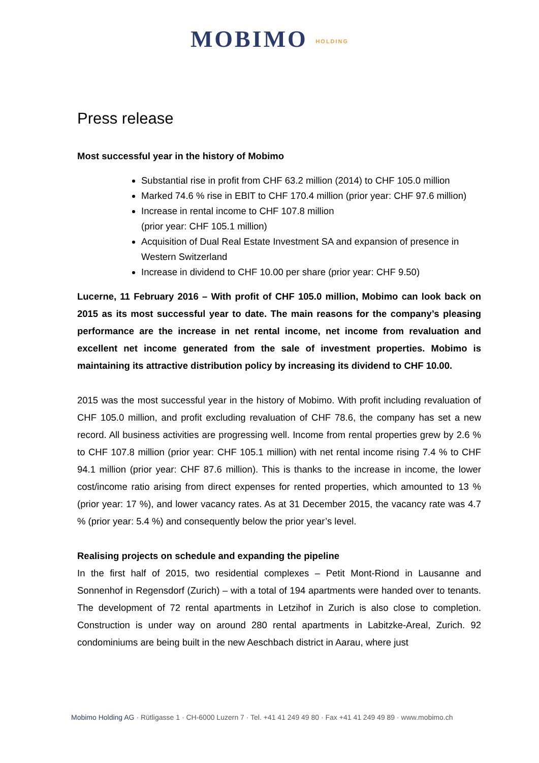MOBIMO HOLDING
Press release
Most successful year in the history of Mobimo
Substantial rise in profit from CHF 63.2 million (2014) to CHF 105.0 million
Marked 74.6 % rise in EBIT to CHF 170.4 million (prior year: CHF 97.6 million)
Increase in rental income to CHF 107.8 million
(prior year: CHF 105.1 million)
Acquisition of Dual Real Estate Investment SA and expansion of presence in Western Switzerland
Increase in dividend to CHF 10.00 per share (prior year: CHF 9.50)
Lucerne, 11 February 2016 – With profit of CHF 105.0 million, Mobimo can look back on 2015 as its most successful year to date. The main reasons for the company’s pleasing performance are the increase in net rental income, net income from revaluation and excellent net income generated from the sale of investment properties. Mobimo is maintaining its attractive distribution policy by increasing its dividend to CHF 10.00.
2015 was the most successful year in the history of Mobimo. With profit including revaluation of CHF 105.0 million, and profit excluding revaluation of CHF 78.6, the company has set a new record. All business activities are progressing well. Income from rental properties grew by 2.6 % to CHF 107.8 million (prior year: CHF 105.1 million) with net rental income rising 7.4 % to CHF 94.1 million (prior year: CHF 87.6 million). This is thanks to the increase in income, the lower cost/income ratio arising from direct expenses for rented properties, which amounted to 13 % (prior year: 17 %), and lower vacancy rates. As at 31 December 2015, the vacancy rate was 4.7 % (prior year: 5.4 %) and consequently below the prior year’s level.
Realising projects on schedule and expanding the pipeline
In the first half of 2015, two residential complexes – Petit Mont-Riond in Lausanne and Sonnenhof in Regensdorf (Zurich) – with a total of 194 apartments were handed over to tenants. The development of 72 rental apartments in Letzihof in Zurich is also close to completion. Construction is under way on around 280 rental apartments in Labitzke-Areal, Zurich. 92 condominiums are being built in the new Aeschbach district in Aarau, where just
Mobimo Holding AG · Rütligasse 1 · CH-6000 Luzern 7 · Tel. +41 41 249 49 80 · Fax +41 41 249 49 89 · www.mobimo.ch